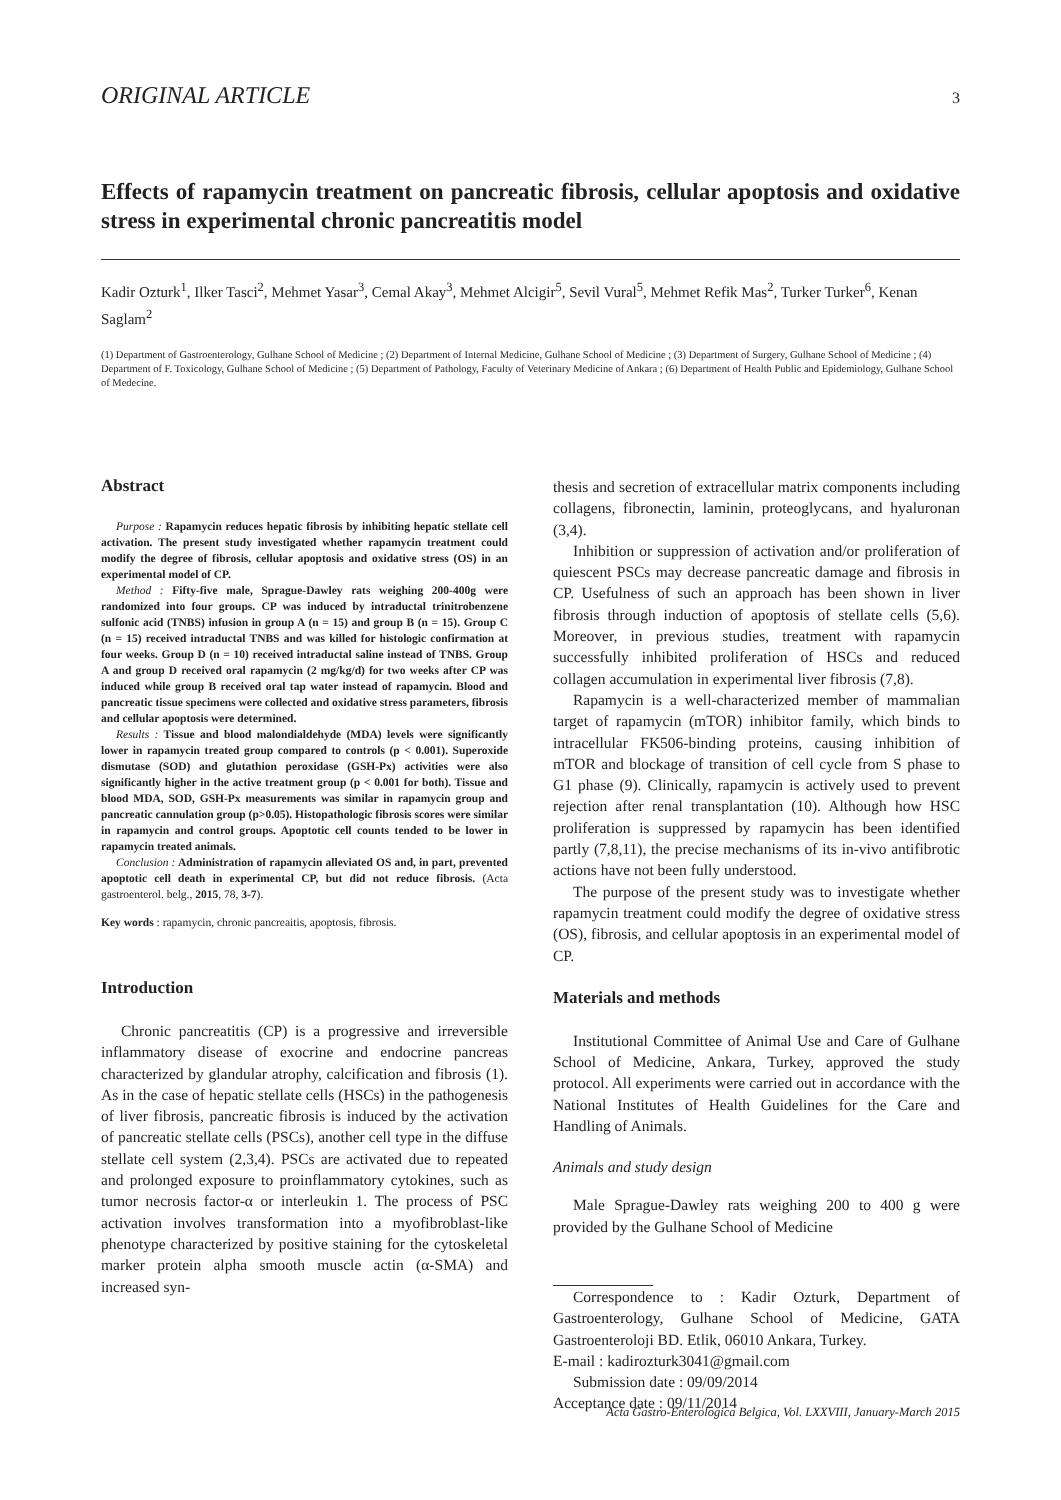ORIGINAL ARTICLE 3
Effects of rapamycin treatment on pancreatic fibrosis, cellular apoptosis and oxidative stress in experimental chronic pancreatitis model
Kadir Ozturk<sup>1</sup>, Ilker Tasci<sup>2</sup>, Mehmet Yasar<sup>3</sup>, Cemal Akay<sup>3</sup>, Mehmet Alcigir<sup>5</sup>, Sevil Vural<sup>5</sup>, Mehmet Refik Mas<sup>2</sup>, Turker Turker<sup>6</sup>, Kenan Saglam<sup>2</sup>
(1) Department of Gastroenterology, Gulhane School of Medicine ; (2) Department of Internal Medicine, Gulhane School of Medicine ; (3) Department of Surgery, Gulhane School of Medicine ; (4) Department of F. Toxicology, Gulhane School of Medicine ; (5) Department of Pathology, Faculty of Veterinary Medicine of Ankara ; (6) Department of Health Public and Epidemiology, Gulhane School of Medecine.
Abstract
Purpose : Rapamycin reduces hepatic fibrosis by inhibiting hepatic stellate cell activation. The present study investigated whether rapamycin treatment could modify the degree of fibrosis, cellular apoptosis and oxidative stress (OS) in an experimental model of CP.
Method : Fifty-five male, Sprague-Dawley rats weighing 200-400g were randomized into four groups. CP was induced by intraductal trinitrobenzene sulfonic acid (TNBS) infusion in group A (n = 15) and group B (n = 15). Group C (n = 15) received intraductal TNBS and was killed for histologic confirmation at four weeks. Group D (n = 10) received intraductal saline instead of TNBS. Group A and group D received oral rapamycin (2 mg/kg/d) for two weeks after CP was induced while group B received oral tap water instead of rapamycin. Blood and pancreatic tissue specimens were collected and oxidative stress parameters, fibrosis and cellular apoptosis were determined.
Results : Tissue and blood malondialdehyde (MDA) levels were significantly lower in rapamycin treated group compared to controls (p < 0.001). Superoxide dismutase (SOD) and glutathion peroxidase (GSH-Px) activities were also significantly higher in the active treatment group (p < 0.001 for both). Tissue and blood MDA, SOD, GSH-Px measurements was similar in rapamycin group and pancreatic cannulation group (p>0.05). Histopathologic fibrosis scores were similar in rapamycin and control groups. Apoptotic cell counts tended to be lower in rapamycin treated animals.
Conclusion : Administration of rapamycin alleviated OS and, in part, prevented apoptotic cell death in experimental CP, but did not reduce fibrosis. (Acta gastroenterol. belg., 2015, 78, 3-7).
Key words : rapamycin, chronic pancreaitis, apoptosis, fibrosis.
Introduction
Chronic pancreatitis (CP) is a progressive and irreversible inflammatory disease of exocrine and endocrine pancreas characterized by glandular atrophy, calcification and fibrosis (1). As in the case of hepatic stellate cells (HSCs) in the pathogenesis of liver fibrosis, pancreatic fibrosis is induced by the activation of pancreatic stellate cells (PSCs), another cell type in the diffuse stellate cell system (2,3,4). PSCs are activated due to repeated and prolonged exposure to proinflammatory cytokines, such as tumor necrosis factor-α or interleukin 1. The process of PSC activation involves transformation into a myofibroblast-like phenotype characterized by positive staining for the cytoskeletal marker protein alpha smooth muscle actin (α-SMA) and increased syn-
thesis and secretion of extracellular matrix components including collagens, fibronectin, laminin, proteoglycans, and hyaluronan (3,4).
Inhibition or suppression of activation and/or proliferation of quiescent PSCs may decrease pancreatic damage and fibrosis in CP. Usefulness of such an approach has been shown in liver fibrosis through induction of apoptosis of stellate cells (5,6). Moreover, in previous studies, treatment with rapamycin successfully inhibited proliferation of HSCs and reduced collagen accumulation in experimental liver fibrosis (7,8).
Rapamycin is a well-characterized member of mammalian target of rapamycin (mTOR) inhibitor family, which binds to intracellular FK506-binding proteins, causing inhibition of mTOR and blockage of transition of cell cycle from S phase to G1 phase (9). Clinically, rapamycin is actively used to prevent rejection after renal transplantation (10). Although how HSC proliferation is suppressed by rapamycin has been identified partly (7,8,11), the precise mechanisms of its in-vivo antifibrotic actions have not been fully understood.
The purpose of the present study was to investigate whether rapamycin treatment could modify the degree of oxidative stress (OS), fibrosis, and cellular apoptosis in an experimental model of CP.
Materials and methods
Institutional Committee of Animal Use and Care of Gulhane School of Medicine, Ankara, Turkey, approved the study protocol. All experiments were carried out in accordance with the National Institutes of Health Guidelines for the Care and Handling of Animals.
Animals and study design
Male Sprague-Dawley rats weighing 200 to 400 g were provided by the Gulhane School of Medicine
Correspondence to : Kadir Ozturk, Department of Gastroenterology, Gulhane School of Medicine, GATA Gastroenteroloji BD. Etlik, 06010 Ankara, Turkey.
E-mail : kadirozturk3041@gmail.com
Submission date : 09/09/2014
Acceptance date : 09/11/2014
Acta Gastro-Enterologica Belgica, Vol. LXXVIII, January-March 2015